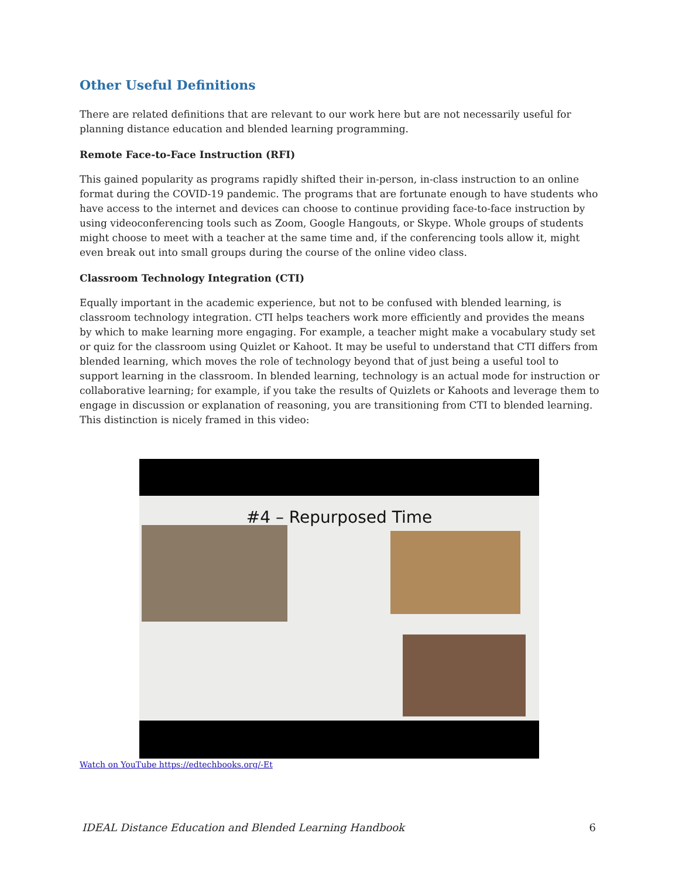Other Useful Definitions
There are related definitions that are relevant to our work here but are not necessarily useful for planning distance education and blended learning programming.
Remote Face-to-Face Instruction (RFI)
This gained popularity as programs rapidly shifted their in-person, in-class instruction to an online format during the COVID-19 pandemic. The programs that are fortunate enough to have students who have access to the internet and devices can choose to continue providing face-to-face instruction by using videoconferencing tools such as Zoom, Google Hangouts, or Skype. Whole groups of students might choose to meet with a teacher at the same time and, if the conferencing tools allow it, might even break out into small groups during the course of the online video class.
Classroom Technology Integration (CTI)
Equally important in the academic experience, but not to be confused with blended learning, is classroom technology integration. CTI helps teachers work more efficiently and provides the means by which to make learning more engaging. For example, a teacher might make a vocabulary study set or quiz for the classroom using Quizlet or Kahoot. It may be useful to understand that CTI differs from blended learning, which moves the role of technology beyond that of just being a useful tool to support learning in the classroom. In blended learning, technology is an actual mode for instruction or collaborative learning; for example, if you take the results of Quizlets or Kahoots and leverage them to engage in discussion or explanation of reasoning, you are transitioning from CTI to blended learning. This distinction is nicely framed in this video:
#4 – Repurposed Time
Watch on YouTube https://edtechbooks.org/-Et
IDEAL Distance Education and Blended Learning Handbook 6